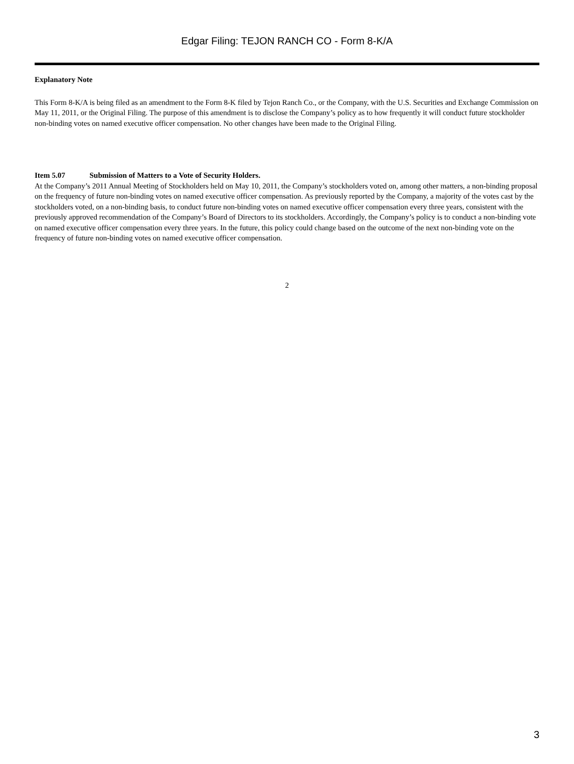Edgar Filing: TEJON RANCH CO - Form 8-K/A
Explanatory Note
This Form 8-K/A is being filed as an amendment to the Form 8-K filed by Tejon Ranch Co., or the Company, with the U.S. Securities and Exchange Commission on May 11, 2011, or the Original Filing. The purpose of this amendment is to disclose the Company’s policy as to how frequently it will conduct future stockholder non-binding votes on named executive officer compensation. No other changes have been made to the Original Filing.
Item 5.07 Submission of Matters to a Vote of Security Holders.
At the Company’s 2011 Annual Meeting of Stockholders held on May 10, 2011, the Company’s stockholders voted on, among other matters, a non-binding proposal on the frequency of future non-binding votes on named executive officer compensation. As previously reported by the Company, a majority of the votes cast by the stockholders voted, on a non-binding basis, to conduct future non-binding votes on named executive officer compensation every three years, consistent with the previously approved recommendation of the Company’s Board of Directors to its stockholders. Accordingly, the Company’s policy is to conduct a non-binding vote on named executive officer compensation every three years. In the future, this policy could change based on the outcome of the next non-binding vote on the frequency of future non-binding votes on named executive officer compensation.
2
3